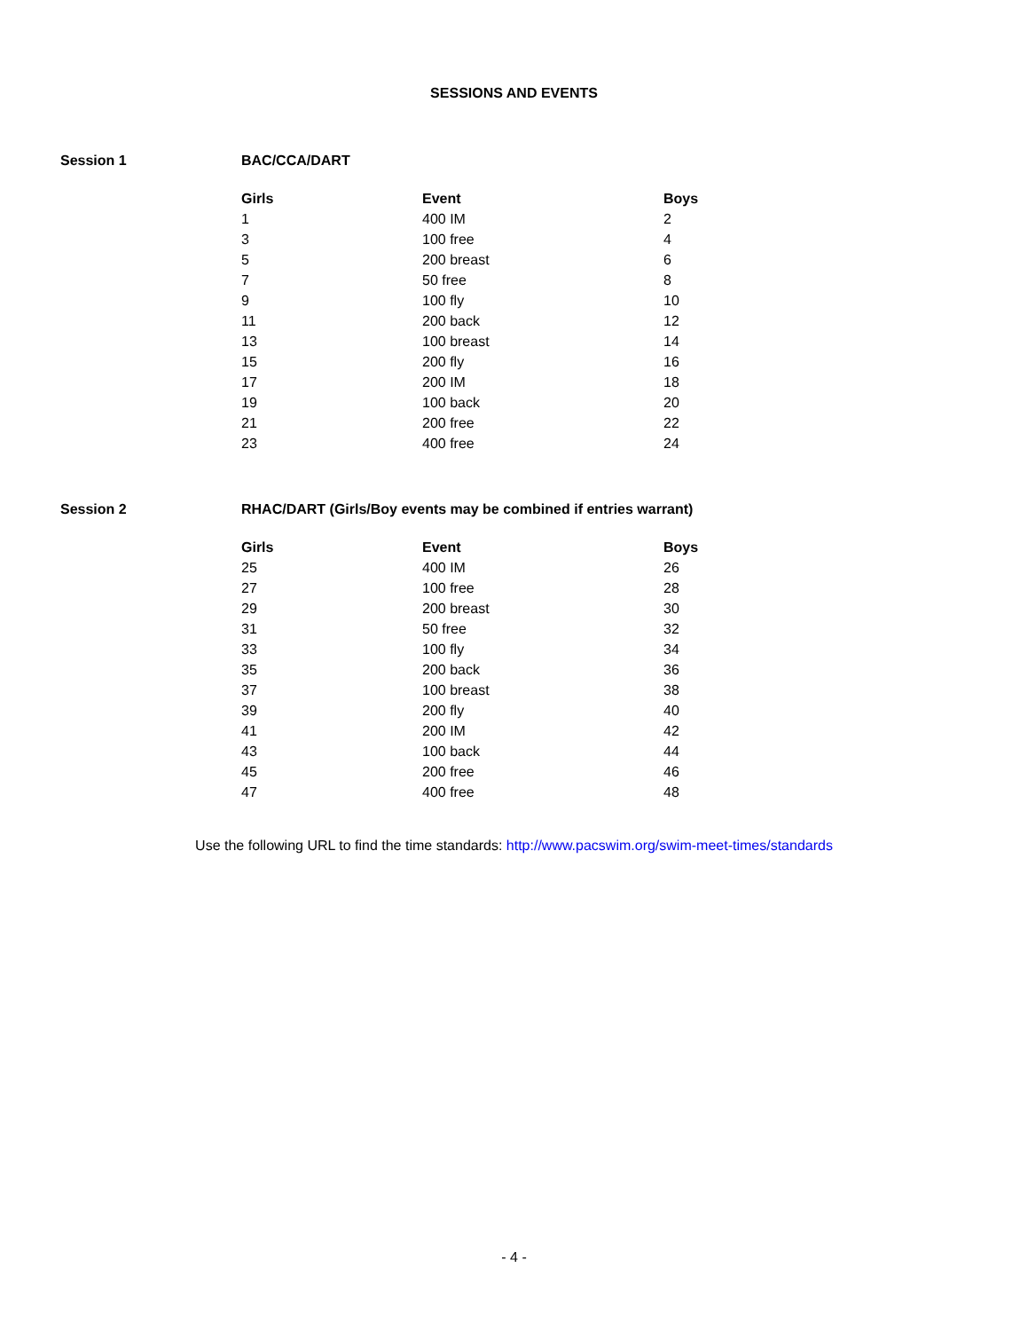SESSIONS AND EVENTS
Session 1 BAC/CCA/DART
| Girls | Event | Boys |
| --- | --- | --- |
| 1 | 400 IM | 2 |
| 3 | 100 free | 4 |
| 5 | 200 breast | 6 |
| 7 | 50 free | 8 |
| 9 | 100 fly | 10 |
| 11 | 200 back | 12 |
| 13 | 100 breast | 14 |
| 15 | 200 fly | 16 |
| 17 | 200 IM | 18 |
| 19 | 100 back | 20 |
| 21 | 200 free | 22 |
| 23 | 400 free | 24 |
Session 2 RHAC/DART (Girls/Boy events may be combined if entries warrant)
| Girls | Event | Boys |
| --- | --- | --- |
| 25 | 400 IM | 26 |
| 27 | 100 free | 28 |
| 29 | 200 breast | 30 |
| 31 | 50 free | 32 |
| 33 | 100 fly | 34 |
| 35 | 200 back | 36 |
| 37 | 100 breast | 38 |
| 39 | 200 fly | 40 |
| 41 | 200 IM | 42 |
| 43 | 100 back | 44 |
| 45 | 200 free | 46 |
| 47 | 400 free | 48 |
Use the following URL to find the time standards: http://www.pacswim.org/swim-meet-times/standards
- 4 -